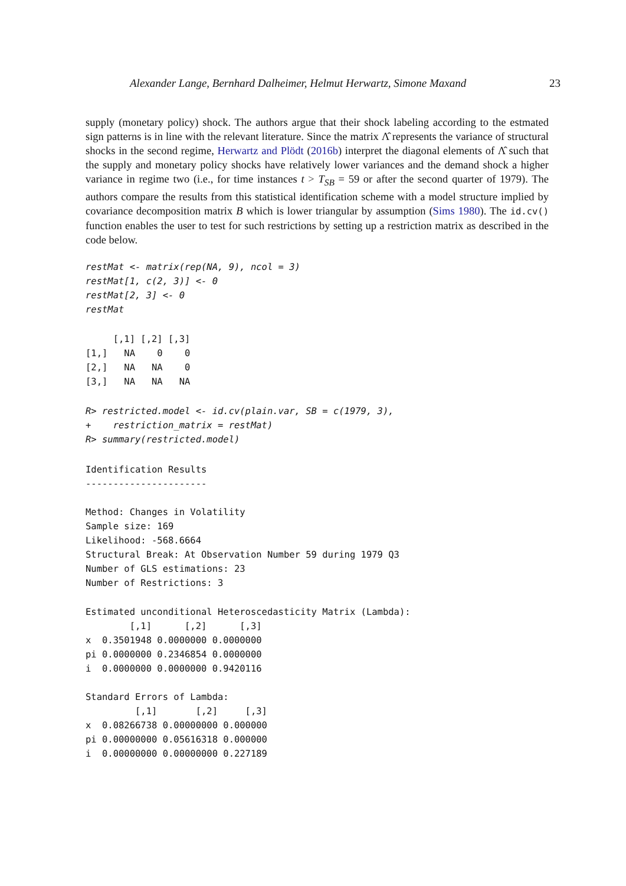Alexander Lange, Bernhard Dalheimer, Helmut Herwartz, Simone Maxand 23
supply (monetary policy) shock. The authors argue that their shock labeling according to the estmated sign patterns is in line with the relevant literature. Since the matrix Λ̂ represents the variance of structural shocks in the second regime, Herwartz and Plödt (2016b) interpret the diagonal elements of Λ̂ such that the supply and monetary policy shocks have relatively lower variances and the demand shock a higher variance in regime two (i.e., for time instances t > T<sub>SB</sub> = 59 or after the second quarter of 1979). The authors compare the results from this statistical identification scheme with a model structure implied by covariance decomposition matrix B which is lower triangular by assumption (Sims 1980). The id.cv() function enables the user to test for such restrictions by setting up a restriction matrix as described in the code below.
restMat <- matrix(rep(NA, 9), ncol = 3)
restMat[1, c(2, 3)] <- 0
restMat[2, 3] <- 0
restMat
     [,1] [,2] [,3]
[1,]   NA    0    0
[2,]   NA   NA    0
[3,]   NA   NA   NA
R> restricted.model <- id.cv(plain.var, SB = c(1979, 3),
+    restriction_matrix = restMat)
R> summary(restricted.model)
Identification Results
----------------------

Method: Changes in Volatility
Sample size: 169
Likelihood: -568.6664
Structural Break: At Observation Number 59 during 1979 Q3
Number of GLS estimations: 23
Number of Restrictions: 3

Estimated unconditional Heteroscedasticity Matrix (Lambda):
        [,1]      [,2]      [,3]
x  0.3501948 0.0000000 0.0000000
pi 0.0000000 0.2346854 0.0000000
i  0.0000000 0.0000000 0.9420116

Standard Errors of Lambda:
         [,1]       [,2]     [,3]
x  0.08266738 0.00000000 0.000000
pi 0.00000000 0.05616318 0.000000
i  0.00000000 0.00000000 0.227189